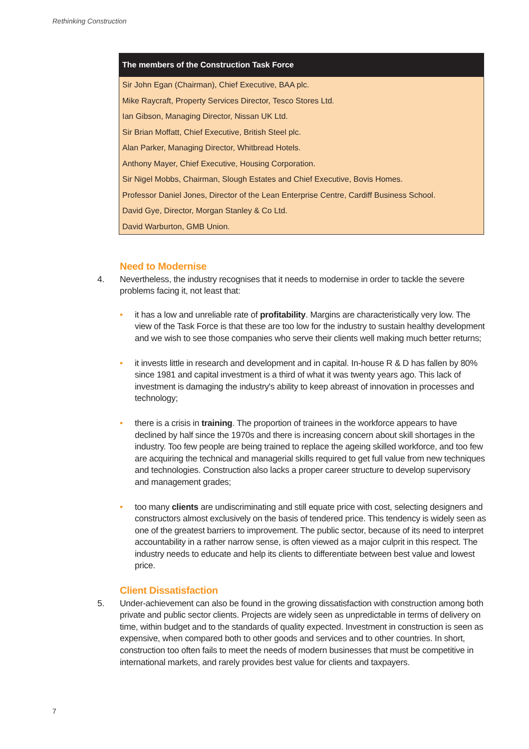Rethinking Construction
The members of the Construction Task Force
Sir John Egan (Chairman), Chief Executive, BAA plc.
Mike Raycraft, Property Services Director, Tesco Stores Ltd.
Ian Gibson, Managing Director, Nissan UK Ltd.
Sir Brian Moffatt, Chief Executive, British Steel plc.
Alan Parker, Managing Director, Whitbread Hotels.
Anthony Mayer, Chief Executive, Housing Corporation.
Sir Nigel Mobbs, Chairman, Slough Estates and Chief Executive, Bovis Homes.
Professor Daniel Jones, Director of the Lean Enterprise Centre, Cardiff Business School.
David Gye, Director, Morgan Stanley & Co Ltd.
David Warburton, GMB Union.
Need to Modernise
4. Nevertheless, the industry recognises that it needs to modernise in order to tackle the severe problems facing it, not least that:
• it has a low and unreliable rate of profitability. Margins are characteristically very low. The view of the Task Force is that these are too low for the industry to sustain healthy development and we wish to see those companies who serve their clients well making much better returns;
• it invests little in research and development and in capital. In-house R & D has fallen by 80% since 1981 and capital investment is a third of what it was twenty years ago. This lack of investment is damaging the industry's ability to keep abreast of innovation in processes and technology;
• there is a crisis in training. The proportion of trainees in the workforce appears to have declined by half since the 1970s and there is increasing concern about skill shortages in the industry. Too few people are being trained to replace the ageing skilled workforce, and too few are acquiring the technical and managerial skills required to get full value from new techniques and technologies. Construction also lacks a proper career structure to develop supervisory and management grades;
• too many clients are undiscriminating and still equate price with cost, selecting designers and constructors almost exclusively on the basis of tendered price. This tendency is widely seen as one of the greatest barriers to improvement. The public sector, because of its need to interpret accountability in a rather narrow sense, is often viewed as a major culprit in this respect. The industry needs to educate and help its clients to differentiate between best value and lowest price.
Client Dissatisfaction
5. Under-achievement can also be found in the growing dissatisfaction with construction among both private and public sector clients. Projects are widely seen as unpredictable in terms of delivery on time, within budget and to the standards of quality expected. Investment in construction is seen as expensive, when compared both to other goods and services and to other countries. In short, construction too often fails to meet the needs of modern businesses that must be competitive in international markets, and rarely provides best value for clients and taxpayers.
7